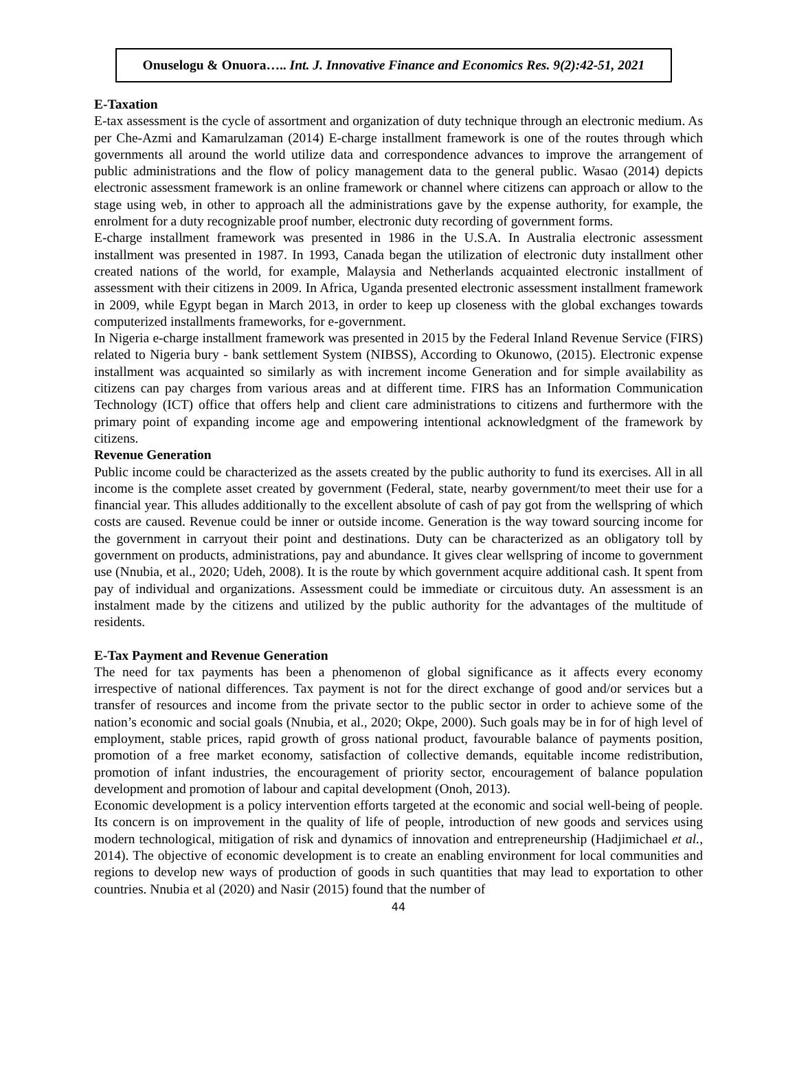Onuselogu & Onuora….. Int. J. Innovative Finance and Economics Res. 9(2):42-51, 2021
E-Taxation
E-tax assessment is the cycle of assortment and organization of duty technique through an electronic medium. As per Che-Azmi and Kamarulzaman (2014) E-charge installment framework is one of the routes through which governments all around the world utilize data and correspondence advances to improve the arrangement of public administrations and the flow of policy management data to the general public. Wasao (2014) depicts electronic assessment framework is an online framework or channel where citizens can approach or allow to the stage using web, in other to approach all the administrations gave by the expense authority, for example, the enrolment for a duty recognizable proof number, electronic duty recording of government forms.
E-charge installment framework was presented in 1986 in the U.S.A. In Australia electronic assessment installment was presented in 1987. In 1993, Canada began the utilization of electronic duty installment other created nations of the world, for example, Malaysia and Netherlands acquainted electronic installment of assessment with their citizens in 2009. In Africa, Uganda presented electronic assessment installment framework in 2009, while Egypt began in March 2013, in order to keep up closeness with the global exchanges towards computerized installments frameworks, for e-government.
In Nigeria e-charge installment framework was presented in 2015 by the Federal Inland Revenue Service (FIRS) related to Nigeria bury - bank settlement System (NIBSS), According to Okunowo, (2015). Electronic expense installment was acquainted so similarly as with increment income Generation and for simple availability as citizens can pay charges from various areas and at different time. FIRS has an Information Communication Technology (ICT) office that offers help and client care administrations to citizens and furthermore with the primary point of expanding income age and empowering intentional acknowledgment of the framework by citizens.
Revenue Generation
Public income could be characterized as the assets created by the public authority to fund its exercises. All in all income is the complete asset created by government (Federal, state, nearby government/to meet their use for a financial year. This alludes additionally to the excellent absolute of cash of pay got from the wellspring of which costs are caused. Revenue could be inner or outside income. Generation is the way toward sourcing income for the government in carryout their point and destinations. Duty can be characterized as an obligatory toll by government on products, administrations, pay and abundance. It gives clear wellspring of income to government use (Nnubia, et al., 2020; Udeh, 2008). It is the route by which government acquire additional cash. It spent from pay of individual and organizations. Assessment could be immediate or circuitous duty. An assessment is an instalment made by the citizens and utilized by the public authority for the advantages of the multitude of residents.
E-Tax Payment and Revenue Generation
The need for tax payments has been a phenomenon of global significance as it affects every economy irrespective of national differences. Tax payment is not for the direct exchange of good and/or services but a transfer of resources and income from the private sector to the public sector in order to achieve some of the nation’s economic and social goals (Nnubia, et al., 2020; Okpe, 2000). Such goals may be in for of high level of employment, stable prices, rapid growth of gross national product, favourable balance of payments position, promotion of a free market economy, satisfaction of collective demands, equitable income redistribution, promotion of infant industries, the encouragement of priority sector, encouragement of balance population development and promotion of labour and capital development (Onoh, 2013).
Economic development is a policy intervention efforts targeted at the economic and social well-being of people. Its concern is on improvement in the quality of life of people, introduction of new goods and services using modern technological, mitigation of risk and dynamics of innovation and entrepreneurship (Hadjimichael et al., 2014). The objective of economic development is to create an enabling environment for local communities and regions to develop new ways of production of goods in such quantities that may lead to exportation to other countries. Nnubia et al (2020) and Nasir (2015) found that the number of
44